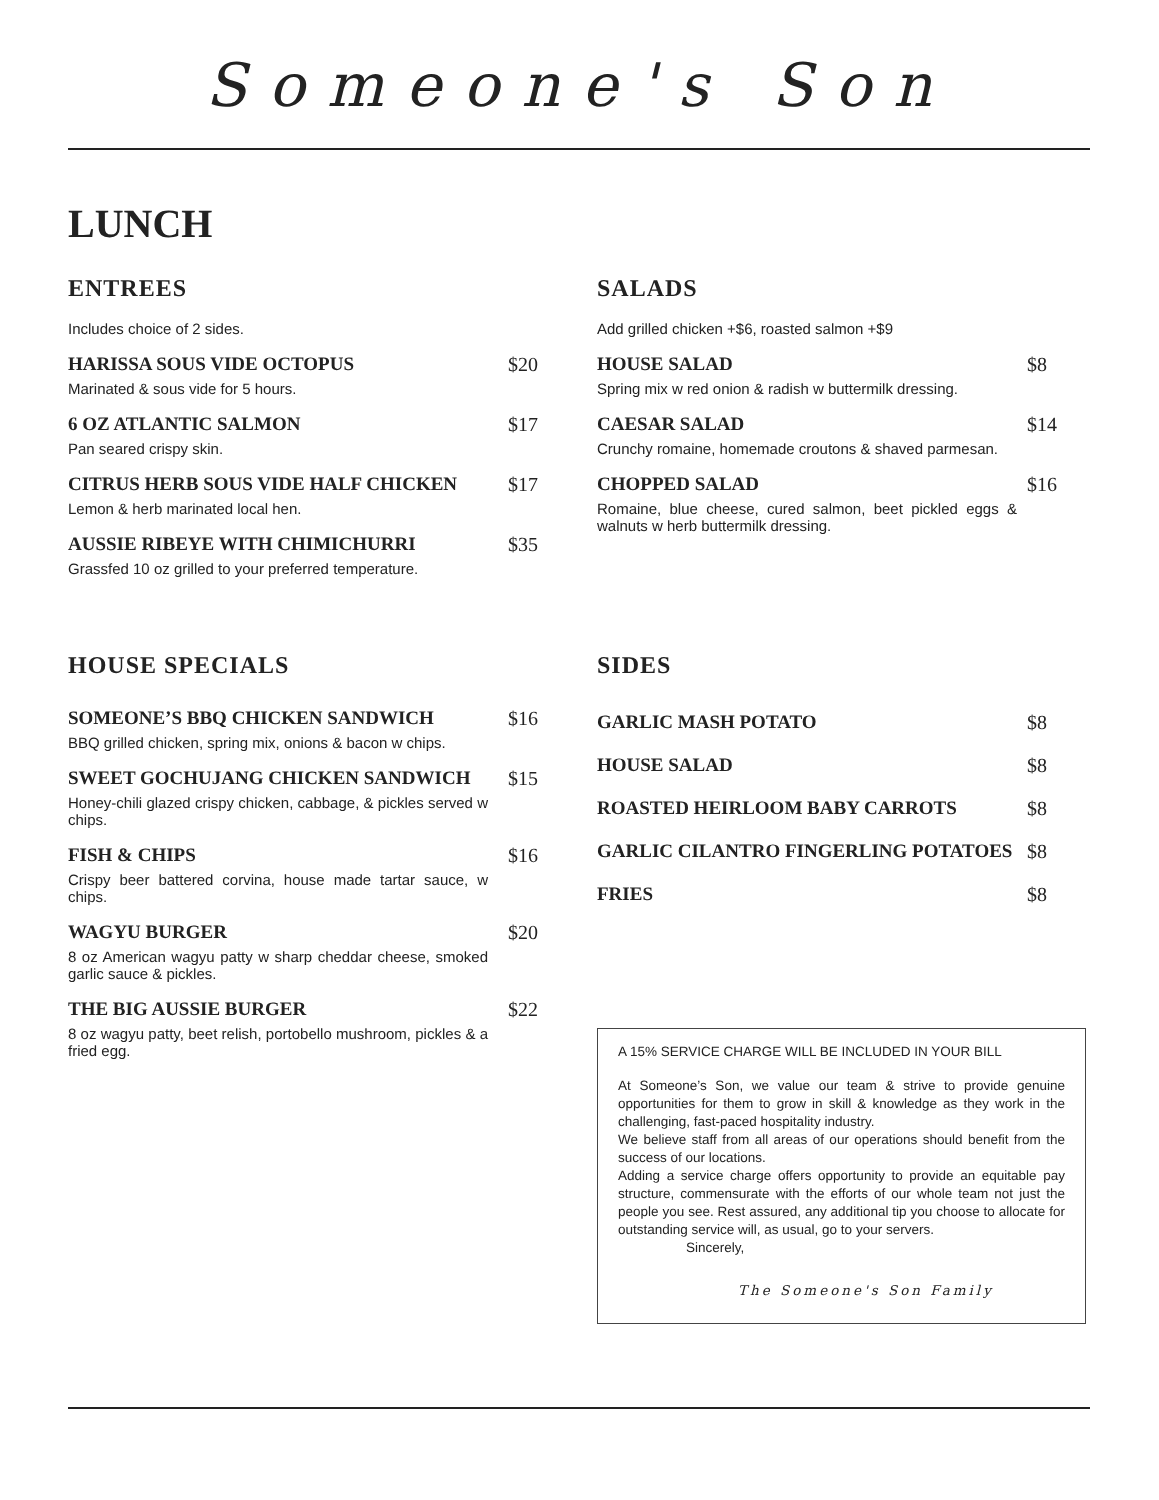Someone's Son
LUNCH
ENTREES
Includes choice of 2 sides.
HARISSA SOUS VIDE OCTOPUS $20
Marinated & sous vide for 5 hours.
6 OZ ATLANTIC SALMON $17
Pan seared crispy skin.
CITRUS HERB SOUS VIDE HALF CHICKEN $17
Lemon & herb marinated local hen.
AUSSIE RIBEYE WITH CHIMICHURRI $35
Grassfed 10 oz grilled to your preferred temperature.
HOUSE SPECIALS
SOMEONE’S BBQ CHICKEN SANDWICH $16
BBQ grilled chicken, spring mix, onions & bacon w chips.
SWEET GOCHUJANG CHICKEN SANDWICH $15
Honey-chili glazed crispy chicken, cabbage, & pickles served w chips.
FISH & CHIPS $16
Crispy beer battered corvina, house made tartar sauce, w chips.
WAGYU BURGER $20
8 oz American wagyu patty w sharp cheddar cheese, smoked garlic sauce & pickles.
THE BIG AUSSIE BURGER $22
8 oz wagyu patty, beet relish, portobello mushroom, pickles & a fried egg.
SALADS
Add grilled chicken +$6, roasted salmon +$9
HOUSE SALAD $8
Spring mix w red onion & radish w buttermilk dressing.
CAESAR SALAD $14
Crunchy romaine, homemade croutons & shaved parmesan.
CHOPPED SALAD $16
Romaine, blue cheese, cured salmon, beet pickled eggs & walnuts w herb buttermilk dressing.
SIDES
GARLIC MASH POTATO $8
HOUSE SALAD $8
ROASTED HEIRLOOM BABY CARROTS $8
GARLIC CILANTRO FINGERLING POTATOES $8
FRIES $8
A 15% SERVICE CHARGE WILL BE INCLUDED IN YOUR BILL
At Someone’s Son, we value our team & strive to provide genuine opportunities for them to grow in skill & knowledge as they work in the challenging, fast-paced hospitality industry.
We believe staff from all areas of our operations should benefit from the success of our locations.
Adding a service charge offers opportunity to provide an equitable pay structure, commensurate with the efforts of our whole team not just the people you see. Rest assured, any additional tip you choose to allocate for outstanding service will, as usual, go to your servers.
Sincerely,
The Someone's Son Family